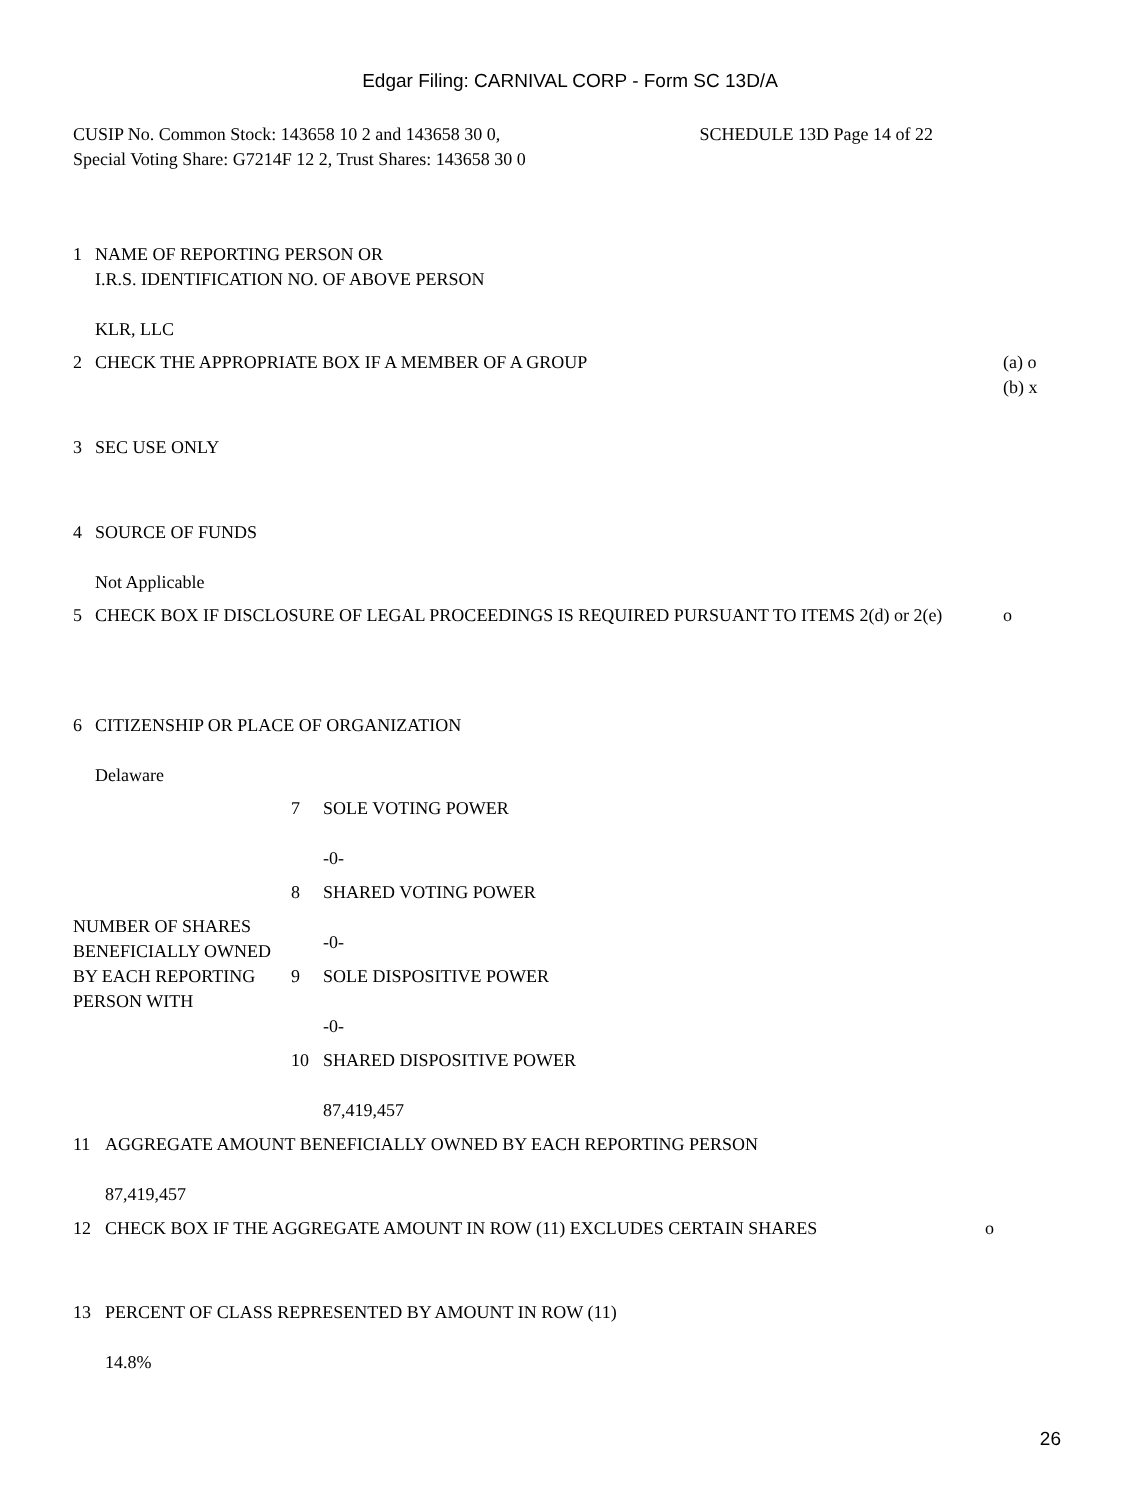Edgar Filing: CARNIVAL CORP - Form SC 13D/A
CUSIP No. Common Stock: 143658 10 2 and 143658 30 0,
Special Voting Share: G7214F 12 2, Trust Shares: 143658 30 0
SCHEDULE 13D Page 14 of 22
| 1 | NAME OF REPORTING PERSON OR I.R.S. IDENTIFICATION NO. OF ABOVE PERSON KLR, LLC | |
| 2 | CHECK THE APPROPRIATE BOX IF A MEMBER OF A GROUP | (a) o (b) x |
| 3 | SEC USE ONLY | |
| 4 | SOURCE OF FUNDS Not Applicable | |
| 5 | CHECK BOX IF DISCLOSURE OF LEGAL PROCEEDINGS IS REQUIRED PURSUANT TO ITEMS 2(d) or 2(e) | o |
| 6 | CITIZENSHIP OR PLACE OF ORGANIZATION Delaware | |
| NUMBER OF SHARES BENEFICIALLY OWNED BY EACH REPORTING PERSON WITH | 7 | SOLE VOTING POWER -0- |
| | 8 | SHARED VOTING POWER -0- |
| | 9 | SOLE DISPOSITIVE POWER -0- |
| | 10 | SHARED DISPOSITIVE POWER 87,419,457 |
| 11 | AGGREGATE AMOUNT BENEFICIALLY OWNED BY EACH REPORTING PERSON 87,419,457 | |
| 12 | CHECK BOX IF THE AGGREGATE AMOUNT IN ROW (11) EXCLUDES CERTAIN SHARES | o |
| 13 | PERCENT OF CLASS REPRESENTED BY AMOUNT IN ROW (11) 14.8% | |
26